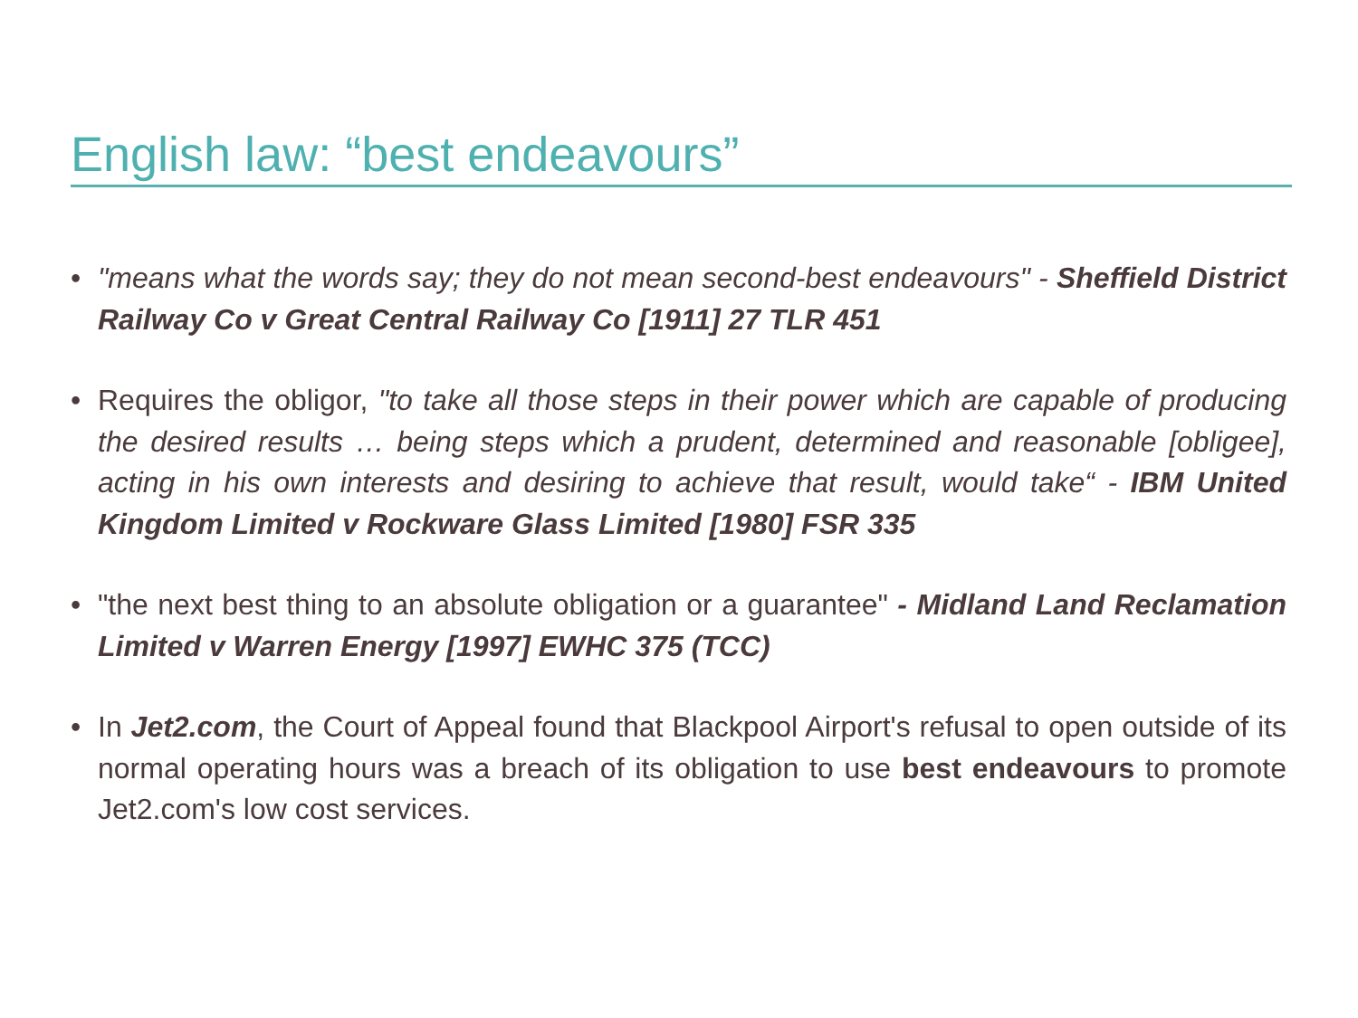English law: “best endeavours”
• "means what the words say; they do not mean second-best endeavours" - Sheffield District Railway Co v Great Central Railway Co [1911] 27 TLR 451
• Requires the obligor, "to take all those steps in their power which are capable of producing the desired results … being steps which a prudent, determined and reasonable [obligee], acting in his own interests and desiring to achieve that result, would take“ - IBM United Kingdom Limited v Rockware Glass Limited [1980] FSR 335
• "the next best thing to an absolute obligation or a guarantee" - Midland Land Reclamation Limited v Warren Energy [1997] EWHC 375 (TCC)
• In Jet2.com, the Court of Appeal found that Blackpool Airport's refusal to open outside of its normal operating hours was a breach of its obligation to use best endeavours to promote Jet2.com's low cost services.